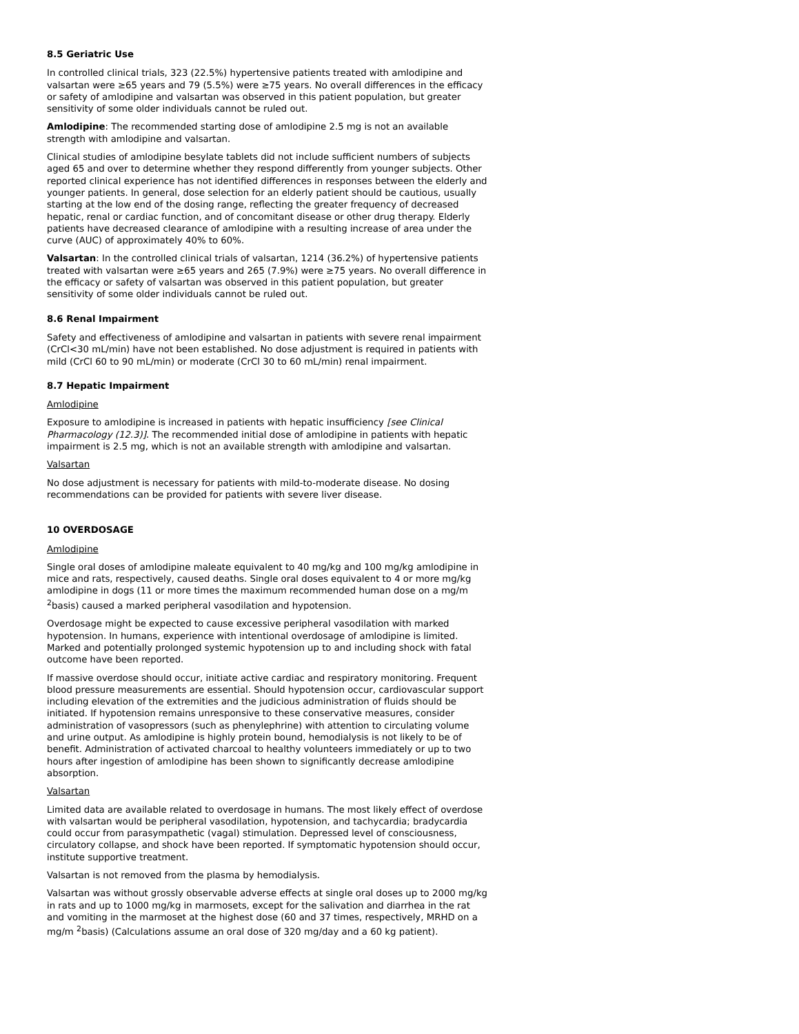8.5 Geriatric Use
In controlled clinical trials, 323 (22.5%) hypertensive patients treated with amlodipine and valsartan were ≥65 years and 79 (5.5%) were ≥75 years. No overall differences in the efficacy or safety of amlodipine and valsartan was observed in this patient population, but greater sensitivity of some older individuals cannot be ruled out.
Amlodipine: The recommended starting dose of amlodipine 2.5 mg is not an available strength with amlodipine and valsartan.
Clinical studies of amlodipine besylate tablets did not include sufficient numbers of subjects aged 65 and over to determine whether they respond differently from younger subjects. Other reported clinical experience has not identified differences in responses between the elderly and younger patients. In general, dose selection for an elderly patient should be cautious, usually starting at the low end of the dosing range, reflecting the greater frequency of decreased hepatic, renal or cardiac function, and of concomitant disease or other drug therapy. Elderly patients have decreased clearance of amlodipine with a resulting increase of area under the curve (AUC) of approximately 40% to 60%.
Valsartan: In the controlled clinical trials of valsartan, 1214 (36.2%) of hypertensive patients treated with valsartan were ≥65 years and 265 (7.9%) were ≥75 years. No overall difference in the efficacy or safety of valsartan was observed in this patient population, but greater sensitivity of some older individuals cannot be ruled out.
8.6 Renal Impairment
Safety and effectiveness of amlodipine and valsartan in patients with severe renal impairment (CrCl<30 mL/min) have not been established. No dose adjustment is required in patients with mild (CrCl 60 to 90 mL/min) or moderate (CrCl 30 to 60 mL/min) renal impairment.
8.7 Hepatic Impairment
Amlodipine
Exposure to amlodipine is increased in patients with hepatic insufficiency [see Clinical Pharmacology (12.3)]. The recommended initial dose of amlodipine in patients with hepatic impairment is 2.5 mg, which is not an available strength with amlodipine and valsartan.
Valsartan
No dose adjustment is necessary for patients with mild-to-moderate disease. No dosing recommendations can be provided for patients with severe liver disease.
10 OVERDOSAGE
Amlodipine
Single oral doses of amlodipine maleate equivalent to 40 mg/kg and 100 mg/kg amlodipine in mice and rats, respectively, caused deaths. Single oral doses equivalent to 4 or more mg/kg amlodipine in dogs (11 or more times the maximum recommended human dose on a mg/m <sup>2</sup>basis) caused a marked peripheral vasodilation and hypotension.
Overdosage might be expected to cause excessive peripheral vasodilation with marked hypotension. In humans, experience with intentional overdosage of amlodipine is limited. Marked and potentially prolonged systemic hypotension up to and including shock with fatal outcome have been reported.
If massive overdose should occur, initiate active cardiac and respiratory monitoring. Frequent blood pressure measurements are essential. Should hypotension occur, cardiovascular support including elevation of the extremities and the judicious administration of fluids should be initiated. If hypotension remains unresponsive to these conservative measures, consider administration of vasopressors (such as phenylephrine) with attention to circulating volume and urine output. As amlodipine is highly protein bound, hemodialysis is not likely to be of benefit. Administration of activated charcoal to healthy volunteers immediately or up to two hours after ingestion of amlodipine has been shown to significantly decrease amlodipine absorption.
Valsartan
Limited data are available related to overdosage in humans. The most likely effect of overdose with valsartan would be peripheral vasodilation, hypotension, and tachycardia; bradycardia could occur from parasympathetic (vagal) stimulation. Depressed level of consciousness, circulatory collapse, and shock have been reported. If symptomatic hypotension should occur, institute supportive treatment.
Valsartan is not removed from the plasma by hemodialysis.
Valsartan was without grossly observable adverse effects at single oral doses up to 2000 mg/kg in rats and up to 1000 mg/kg in marmosets, except for the salivation and diarrhea in the rat and vomiting in the marmoset at the highest dose (60 and 37 times, respectively, MRHD on a mg/m <sup>2</sup>basis) (Calculations assume an oral dose of 320 mg/day and a 60 kg patient).